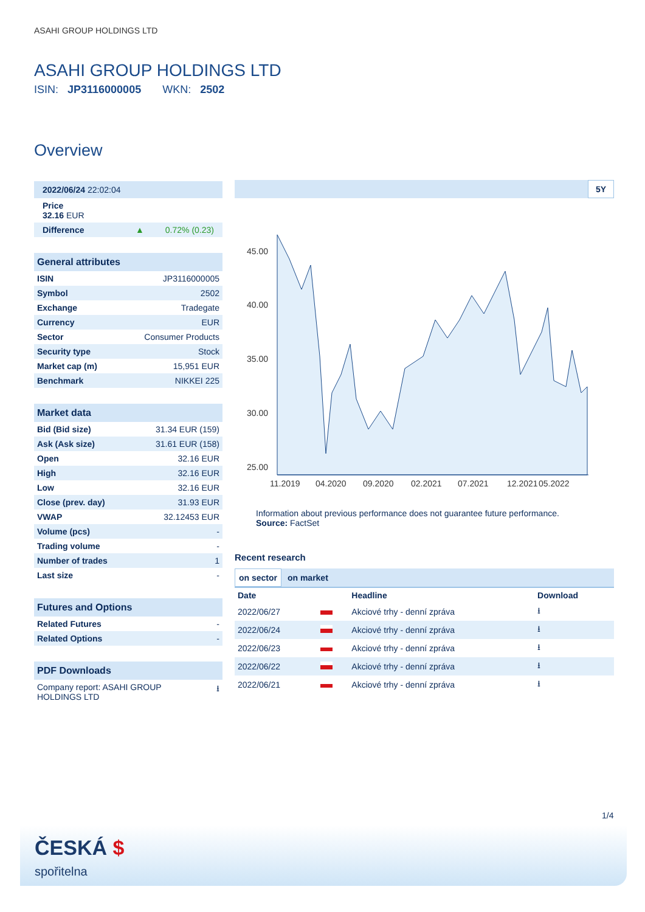ASAHI GROUP HOLDINGS LTD
ASAHI GROUP HOLDINGS LTD
ISIN: JP3116000005 WKN: 2502
Overview
2022/06/24 22:02:04
Price
32.16 EUR
Difference ▲ 0.72% (0.23)
General attributes
| ISIN | JP3116000005 |
| Symbol | 2502 |
| Exchange | Tradegate |
| Currency | EUR |
| Sector | Consumer Products |
| Security type | Stock |
| Market cap (m) | 15,951 EUR |
| Benchmark | NIKKEI 225 |
Market data
| Bid (Bid size) | 31.34 EUR (159) |
| Ask (Ask size) | 31.61 EUR (158) |
| Open | 32.16 EUR |
| High | 32.16 EUR |
| Low | 32.16 EUR |
| Close (prev. day) | 31.93 EUR |
| VWAP | 32.12453 EUR |
| Volume (pcs) | - |
| Trading volume | - |
| Number of trades | 1 |
| Last size | - |
Futures and Options
| Related Futures | - |
| Related Options | - |
PDF Downloads
Company report: ASAHI GROUP
HOLDINGS LTD ⭳
5Y
45.00
40.00
35.00
30.00
25.00
11.2019
04.2020
09.2020
02.2021
07.2021
12.2021
05.2022
Information about previous performance does not guarantee future performance.
Source: FactSet
Recent research
on sector on market
| Date | | Headline | Download |
| --- | --- | --- | --- |
| 2022/06/27 | | Akciové trhy - denní zpráva | ⭳ |
| 2022/06/24 | | Akciové trhy - denní zpráva | ⭳ |
| 2022/06/23 | | Akciové trhy - denní zpráva | ⭳ |
| 2022/06/22 | | Akciové trhy - denní zpráva | ⭳ |
| 2022/06/21 | | Akciové trhy - denní zpráva | ⭳ |
1/4
ČESKÁ $
spořitelna